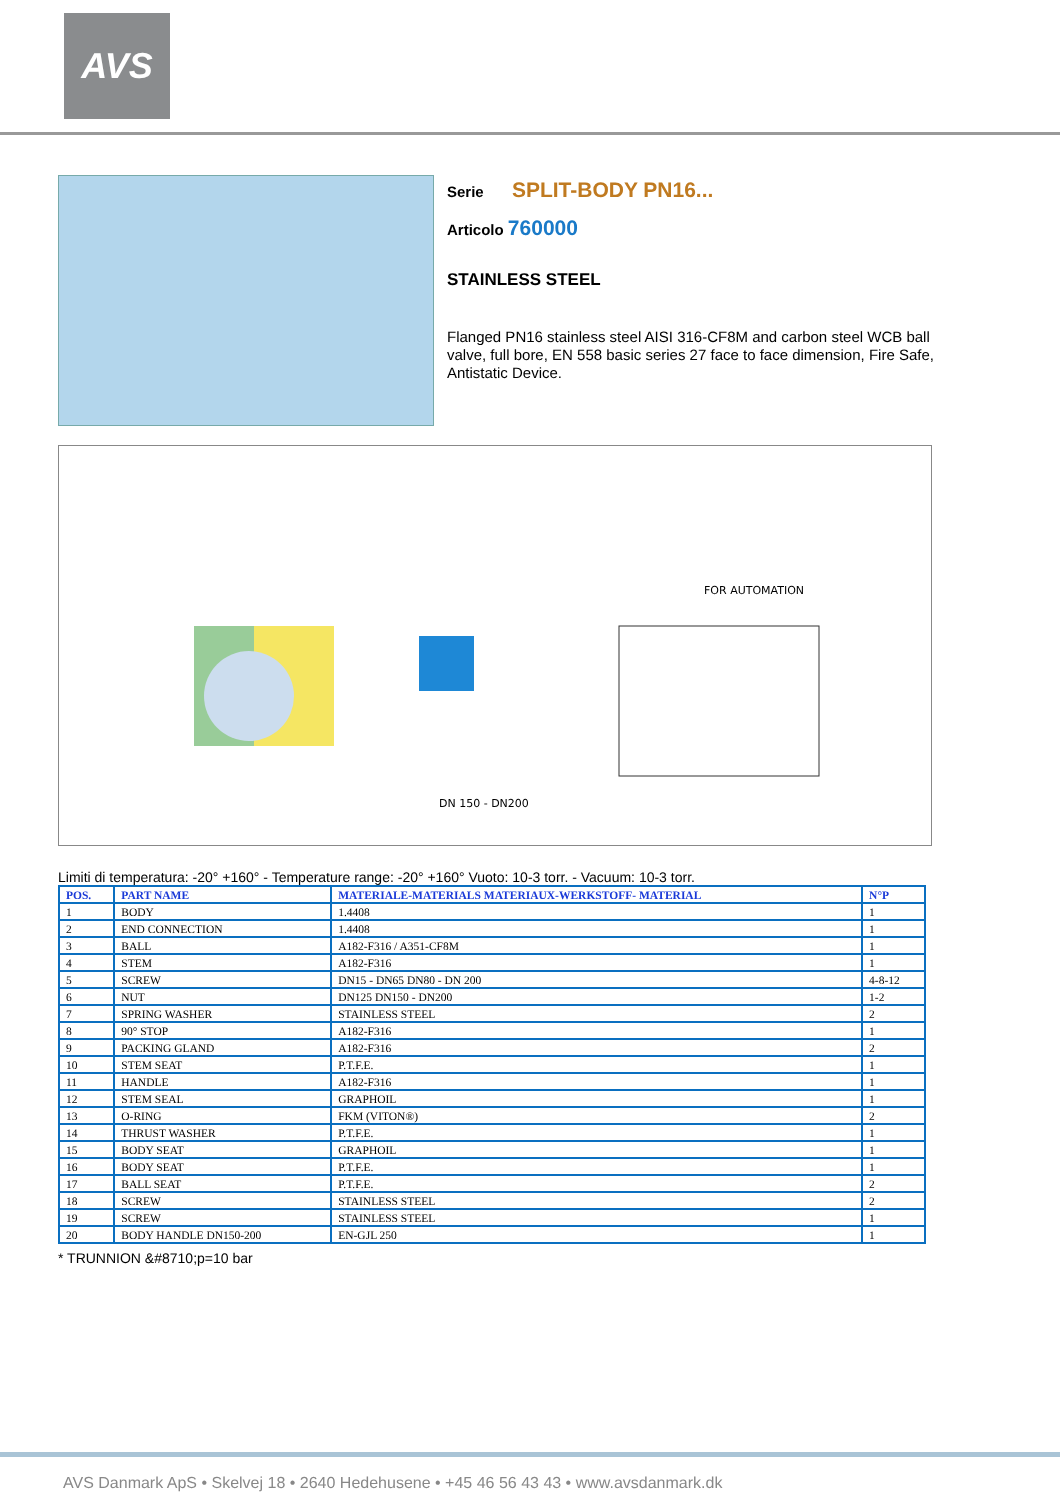AVS
Serie SPLIT-BODY PN16...
Articolo 760000
STAINLESS STEEL
Flanged PN16 stainless steel AISI 316-CF8M and carbon steel WCB ball valve, full bore, EN 558 basic series 27 face to face dimension, Fire Safe, Antistatic Device.
FOR AUTOMATION
DN 150 - DN200
Limiti di temperatura: -20° +160° - Temperature range: -20° +160° Vuoto: 10-3 torr. - Vacuum: 10-3 torr.
| POS. | PART NAME | MATERIALE-MATERIALS MATERIAUX-WERKSTOFF- MATERIAL | N°P |
| --- | --- | --- | --- |
| 1 | BODY | 1.4408 | 1 |
| 2 | END CONNECTION | 1.4408 | 1 |
| 3 | BALL | A182-F316 / A351-CF8M | 1 |
| 4 | STEM | A182-F316 | 1 |
| 5 | SCREW | DN15 - DN65 DN80 - DN 200 | 4-8-12 |
| 6 | NUT | DN125 DN150 - DN200 | 1-2 |
| 7 | SPRING WASHER | STAINLESS STEEL | 2 |
| 8 | 90° STOP | A182-F316 | 1 |
| 9 | PACKING GLAND | A182-F316 | 2 |
| 10 | STEM SEAT | P.T.F.E. | 1 |
| 11 | HANDLE | A182-F316 | 1 |
| 12 | STEM SEAL | GRAPHOIL | 1 |
| 13 | O-RING | FKM (VITON®) | 2 |
| 14 | THRUST WASHER | P.T.F.E. | 1 |
| 15 | BODY SEAT | GRAPHOIL | 1 |
| 16 | BODY SEAT | P.T.F.E. | 1 |
| 17 | BALL SEAT | P.T.F.E. | 2 |
| 18 | SCREW | STAINLESS STEEL | 2 |
| 19 | SCREW | STAINLESS STEEL | 1 |
| 20 | BODY HANDLE DN150-200 | EN-GJL 250 | 1 |
* TRUNNION &#8710;p=10 bar
AVS Danmark ApS • Skelvej 18 • 2640 Hedehusene • +45 46 56 43 43 • www.avsdanmark.dk